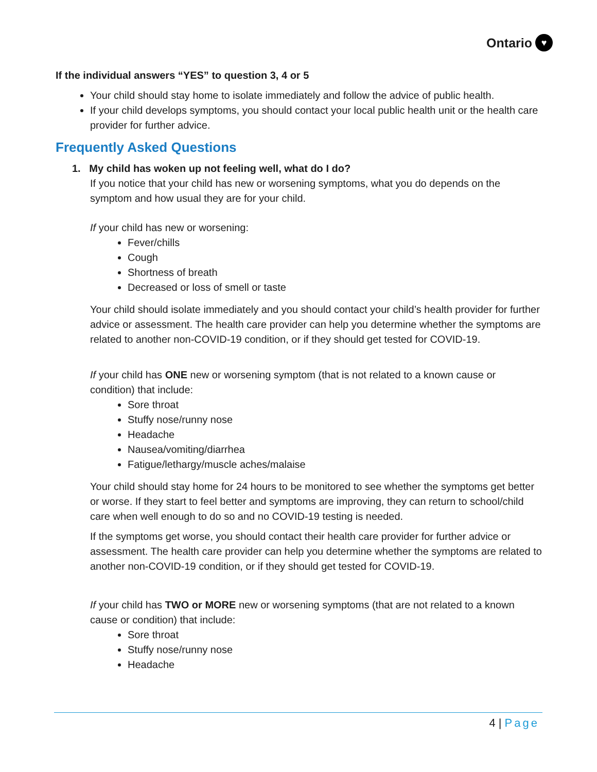Ontario ♥
If the individual answers “YES” to question 3, 4 or 5
Your child should stay home to isolate immediately and follow the advice of public health.
If your child develops symptoms, you should contact your local public health unit or the health care provider for further advice.
Frequently Asked Questions
1. My child has woken up not feeling well, what do I do?
If you notice that your child has new or worsening symptoms, what you do depends on the symptom and how usual they are for your child.
If your child has new or worsening:
Fever/chills
Cough
Shortness of breath
Decreased or loss of smell or taste
Your child should isolate immediately and you should contact your child’s health provider for further advice or assessment. The health care provider can help you determine whether the symptoms are related to another non-COVID-19 condition, or if they should get tested for COVID-19.
If your child has ONE new or worsening symptom (that is not related to a known cause or condition) that include:
Sore throat
Stuffy nose/runny nose
Headache
Nausea/vomiting/diarrhea
Fatigue/lethargy/muscle aches/malaise
Your child should stay home for 24 hours to be monitored to see whether the symptoms get better or worse. If they start to feel better and symptoms are improving, they can return to school/child care when well enough to do so and no COVID-19 testing is needed.
If the symptoms get worse, you should contact their health care provider for further advice or assessment. The health care provider can help you determine whether the symptoms are related to another non-COVID-19 condition, or if they should get tested for COVID-19.
If your child has TWO or MORE new or worsening symptoms (that are not related to a known cause or condition) that include:
Sore throat
Stuffy nose/runny nose
Headache
4 | Page